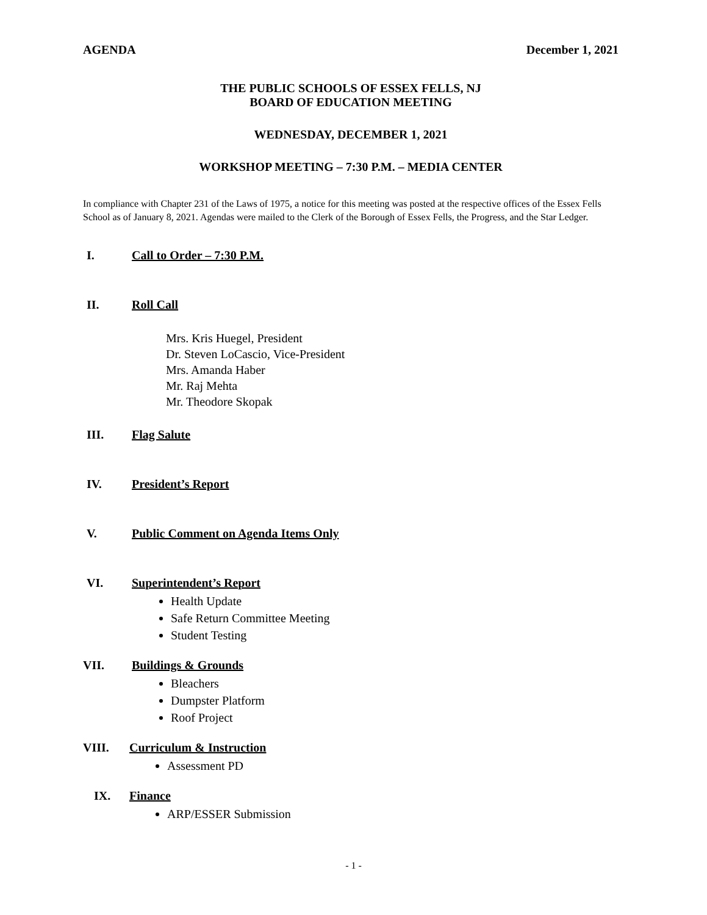AGENDA December 1, 2021
THE PUBLIC SCHOOLS OF ESSEX FELLS, NJ
BOARD OF EDUCATION MEETING
WEDNESDAY, DECEMBER 1, 2021
WORKSHOP MEETING – 7:30 P.M. – MEDIA CENTER
In compliance with Chapter 231 of the Laws of 1975, a notice for this meeting was posted at the respective offices of the Essex Fells School as of January 8, 2021. Agendas were mailed to the Clerk of the Borough of Essex Fells, the Progress, and the Star Ledger.
I. Call to Order – 7:30 P.M.
II. Roll Call
Mrs. Kris Huegel, President
Dr. Steven LoCascio, Vice-President
Mrs. Amanda Haber
Mr. Raj Mehta
Mr. Theodore Skopak
III. Flag Salute
IV. President’s Report
V. Public Comment on Agenda Items Only
VI. Superintendent’s Report
Health Update
Safe Return Committee Meeting
Student Testing
VII. Buildings & Grounds
Bleachers
Dumpster Platform
Roof Project
VIII. Curriculum & Instruction
Assessment PD
IX. Finance
ARP/ESSER Submission
- 1 -